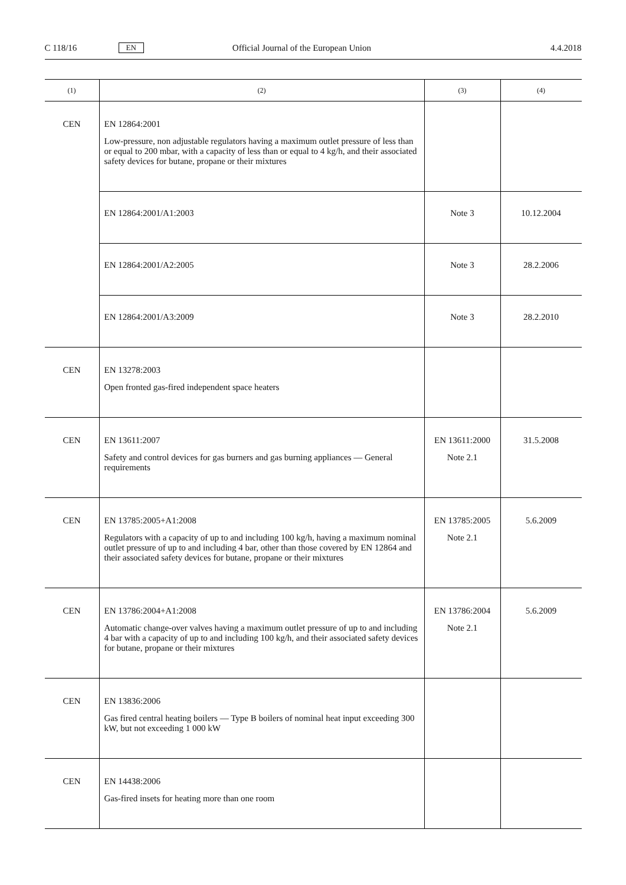C 118/16 EN Official Journal of the European Union 4.4.2018
| (1) | (2) | (3) | (4) |
| --- | --- | --- | --- |
| CEN | EN 12864:2001 Low-pressure, non adjustable regulators having a maximum outlet pressure of less than or equal to 200 mbar, with a capacity of less than or equal to 4 kg/h, and their associated safety devices for butane, propane or their mixtures | | |
| | EN 12864:2001/A1:2003 | Note 3 | 10.12.2004 |
| | EN 12864:2001/A2:2005 | Note 3 | 28.2.2006 |
| | EN 12864:2001/A3:2009 | Note 3 | 28.2.2010 |
| CEN | EN 13278:2003 Open fronted gas-fired independent space heaters | | |
| CEN | EN 13611:2007 Safety and control devices for gas burners and gas burning appliances — General requirements | EN 13611:2000 Note 2.1 | 31.5.2008 |
| CEN | EN 13785:2005+A1:2008 Regulators with a capacity of up to and including 100 kg/h, having a maximum nominal outlet pressure of up to and including 4 bar, other than those covered by EN 12864 and their associated safety devices for butane, propane or their mixtures | EN 13785:2005 Note 2.1 | 5.6.2009 |
| CEN | EN 13786:2004+A1:2008 Automatic change-over valves having a maximum outlet pressure of up to and including 4 bar with a capacity of up to and including 100 kg/h, and their associated safety devices for butane, propane or their mixtures | EN 13786:2004 Note 2.1 | 5.6.2009 |
| CEN | EN 13836:2006 Gas fired central heating boilers — Type B boilers of nominal heat input exceeding 300 kW, but not exceeding 1 000 kW | | |
| CEN | EN 14438:2006 Gas-fired insets for heating more than one room | | |